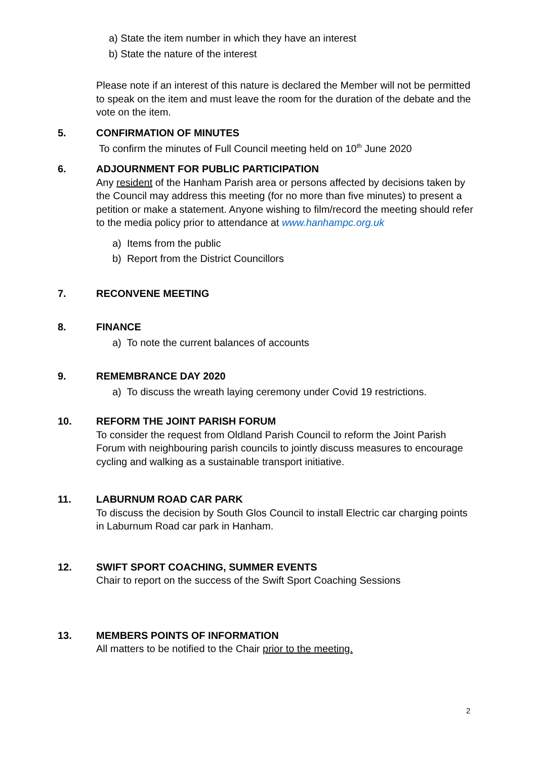a) State the item number in which they have an interest
b) State the nature of the interest
Please note if an interest of this nature is declared the Member will not be permitted to speak on the item and must leave the room for the duration of the debate and the vote on the item.
5. CONFIRMATION OF MINUTES
To confirm the minutes of Full Council meeting held on 10<sup>th</sup> June 2020
6. ADJOURNMENT FOR PUBLIC PARTICIPATION
Any resident of the Hanham Parish area or persons affected by decisions taken by the Council may address this meeting (for no more than five minutes) to present a petition or make a statement. Anyone wishing to film/record the meeting should refer to the media policy prior to attendance at www.hanhampc.org.uk
a) Items from the public
b) Report from the District Councillors
7. RECONVENE MEETING
8. FINANCE
a) To note the current balances of accounts
9. REMEMBRANCE DAY 2020
a) To discuss the wreath laying ceremony under Covid 19 restrictions.
10. REFORM THE JOINT PARISH FORUM
To consider the request from Oldland Parish Council to reform the Joint Parish Forum with neighbouring parish councils to jointly discuss measures to encourage cycling and walking as a sustainable transport initiative.
11. LABURNUM ROAD CAR PARK
To discuss the decision by South Glos Council to install Electric car charging points in Laburnum Road car park in Hanham.
12. SWIFT SPORT COACHING, SUMMER EVENTS
Chair to report on the success of the Swift Sport Coaching Sessions
13. MEMBERS POINTS OF INFORMATION
All matters to be notified to the Chair prior to the meeting.
2